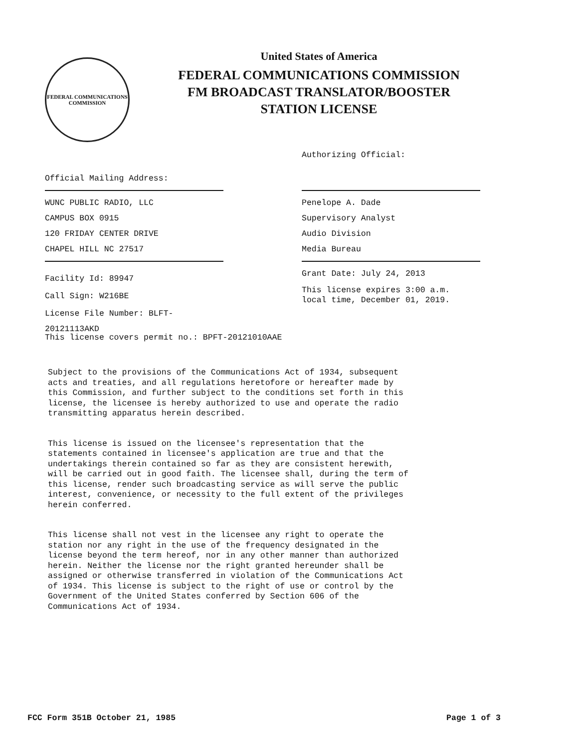FEDERAL COMMUNICATIONS
COMMISSION
United States of America
FEDERAL COMMUNICATIONS COMMISSION
FM BROADCAST TRANSLATOR/BOOSTER
STATION LICENSE
Official Mailing Address:
WUNC PUBLIC RADIO, LLC
CAMPUS BOX 0915
120 FRIDAY CENTER DRIVE
CHAPEL HILL NC 27517
Facility Id: 89947
Call Sign: W216BE
License File Number: BLFT-20121113AKD
This license covers permit no.: BPFT-20121010AAE
Authorizing Official:
Penelope A. Dade
Supervisory Analyst
Audio Division
Media Bureau
Grant Date: July 24, 2013
This license expires 3:00 a.m.
local time, December 01, 2019.
Subject to the provisions of the Communications Act of 1934, subsequent acts and treaties, and all regulations heretofore or hereafter made by this Commission, and further subject to the conditions set forth in this license, the licensee is hereby authorized to use and operate the radio transmitting apparatus herein described.
This license is issued on the licensee's representation that the statements contained in licensee's application are true and that the undertakings therein contained so far as they are consistent herewith, will be carried out in good faith. The licensee shall, during the term of this license, render such broadcasting service as will serve the public interest, convenience, or necessity to the full extent of the privileges herein conferred.
This license shall not vest in the licensee any right to operate the station nor any right in the use of the frequency designated in the license beyond the term hereof, nor in any other manner than authorized herein. Neither the license nor the right granted hereunder shall be assigned or otherwise transferred in violation of the Communications Act of 1934. This license is subject to the right of use or control by the Government of the United States conferred by Section 606 of the Communications Act of 1934.
FCC Form 351B October 21, 1985 Page 1 of 3